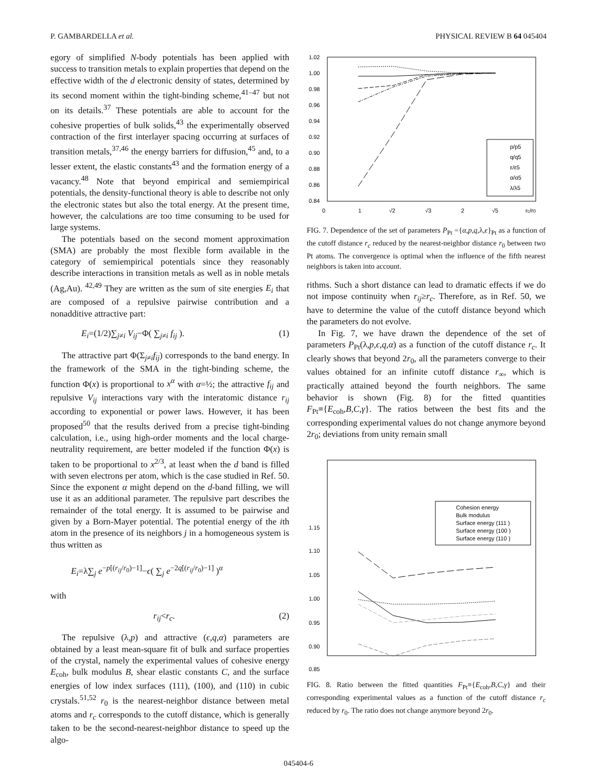P. GAMBARDELLA et al. PHYSICAL REVIEW B 64 045404
egory of simplified N-body potentials has been applied with success to transition metals to explain properties that depend on the effective width of the d electronic density of states, determined by its second moment within the tight-binding scheme,<sup>41–47</sup> but not on its details.<sup>37</sup> These potentials are able to account for the cohesive properties of bulk solids,<sup>43</sup> the experimentally observed contraction of the first interlayer spacing occurring at surfaces of transition metals,<sup>37,46</sup> the energy barriers for diffusion,<sup>45</sup> and, to a lesser extent, the elastic constants<sup>43</sup> and the formation energy of a vacancy.<sup>48</sup> Note that beyond empirical and semiempirical potentials, the density-functional theory is able to describe not only the electronic states but also the total energy. At the present time, however, the calculations are too time consuming to be used for large systems.
The potentials based on the second moment approximation (SMA) are probably the most flexible form available in the category of semiempirical potentials since they reasonably describe interactions in transition metals as well as in noble metals (Ag,Au). <sup>42,49</sup> They are written as the sum of site energies E<sub>i</sub> that are composed of a repulsive pairwise contribution and a nonadditive attractive part:
E<sub>i</sub>=(1/2)∑<sub>j≠i</sub> V<sub>ij</sub>−Φ( ∑<sub>j≠i</sub> f<sub>ij</sub> ). (1)
The attractive part Φ(Σ<sub>j≠i</sub>f<sub>ij</sub>) corresponds to the band energy. In the framework of the SMA in the tight-binding scheme, the function Φ(x) is proportional to x<sup>α</sup> with α=½; the attractive f<sub>ij</sub> and repulsive V<sub>ij</sub> interactions vary with the interatomic distance r<sub>ij</sub> according to exponential or power laws. However, it has been proposed<sup>50</sup> that the results derived from a precise tight-binding calculation, i.e., using high-order moments and the local charge-neutrality requirement, are better modeled if the function Φ(x) is taken to be proportional to x<sup>2/3</sup>, at least when the d band is filled with seven electrons per atom, which is the case studied in Ref. 50. Since the exponent α might depend on the d-band filling, we will use it as an additional parameter. The repulsive part describes the remainder of the total energy. It is assumed to be pairwise and given by a Born-Mayer potential. The potential energy of the ith atom in the presence of its neighbors j in a homogeneous system is thus written as
E<sub>i</sub>=λ∑<sub>j</sub> e<sup>−p[(r<sub>ij</sub>/r<sub>0</sub>)−1]</sup>−ϵ( ∑<sub>j</sub> e<sup>−2q[(r<sub>ij</sub>/r<sub>0</sub>)−1]</sup> )<sup>α</sup>
with
r<sub>ij</sub><r<sub>c</sub>. (2)
The repulsive (λ,p) and attractive (ϵ,q,α) parameters are obtained by a least mean-square fit of bulk and surface properties of the crystal, namely the experimental values of cohesive energy E<sub>coh</sub>, bulk modulus B, shear elastic constants C, and the surface energies of low index surfaces (111), (100), and (110) in cubic crystals.<sup>51,52</sup> r<sub>0</sub> is the nearest-neighbor distance between metal atoms and r<sub>c</sub> corresponds to the cutoff distance, which is generally taken to be the second-nearest-neighbor distance to speed up the algo-
1.02
1.00
0.98
0.96
0.94
0.92
0.90
0.88
0.86
0.84
0
1
√2
√3
2
√5
rc/r0
p/p5
q/q5
ε/ε5
α/α5
λ/λ5
FIG. 7. Dependence of the set of parameters P<sub>Pt</sub> ={α,p,q,λ,ϵ}<sub>Pt</sub> as a function of the cutoff distance r<sub>c</sub> reduced by the nearest-neighbor distance r<sub>0</sub> between two Pt atoms. The convergence is optimal when the influence of the fifth nearest neighbors is taken into account.
rithms. Such a short distance can lead to dramatic effects if we do not impose continuity when r<sub>ij</sub>≥r<sub>c</sub>. Therefore, as in Ref. 50, we have to determine the value of the cutoff distance beyond which the parameters do not evolve.
In Fig. 7, we have drawn the dependence of the set of parameters P<sub>Pt</sub>(λ,p,ϵ,q,α) as a function of the cutoff distance r<sub>c</sub>. It clearly shows that beyond 2r<sub>0</sub>, all the parameters converge to their values obtained for an infinite cutoff distance r<sub>∞</sub>, which is practically attained beyond the fourth neighbors. The same behavior is shown (Fig. 8) for the fitted quantities F<sub>Pt</sub>≡{E<sub>coh</sub>,B,C,γ}. The ratios between the best fits and the corresponding experimental values do not change anymore beyond 2r<sub>0</sub>; deviations from unity remain small
1.15
1.10
1.05
1.00
0.95
0.90
0.85
Cohesion energy
Bulk modulus
Surface energy (111 )
Surface energy (100 )
Surface energy (110 )
FIG. 8. Ratio between the fitted quantities F<sub>Pt</sub>≡{E<sub>coh</sub>,B,C,γ} and their corresponding experimental values as a function of the cutoff distance r<sub>c</sub> reduced by r<sub>0</sub>. The ratio does not change anymore beyond 2r<sub>0</sub>.
045404-6